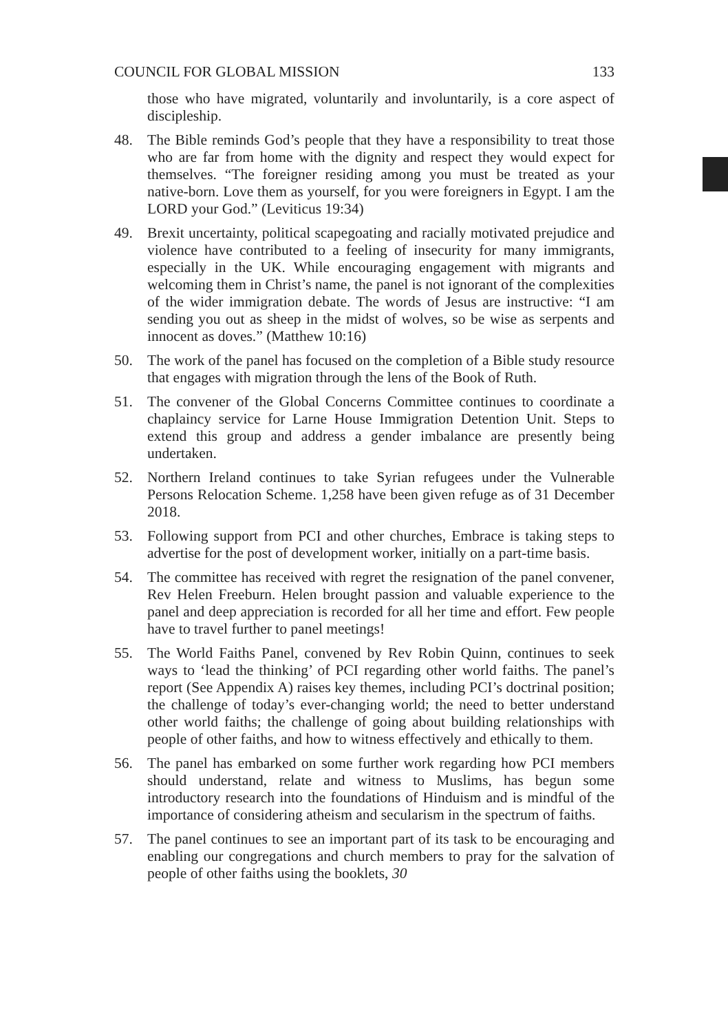COUNCIL FOR GLOBAL MISSION 133
those who have migrated, voluntarily and involuntarily, is a core aspect of discipleship.
48. The Bible reminds God’s people that they have a responsibility to treat those who are far from home with the dignity and respect they would expect for themselves. “The foreigner residing among you must be treated as your native-born. Love them as yourself, for you were foreigners in Egypt. I am the LORD your God.” (Leviticus 19:34)
49. Brexit uncertainty, political scapegoating and racially motivated prejudice and violence have contributed to a feeling of insecurity for many immigrants, especially in the UK. While encouraging engagement with migrants and welcoming them in Christ’s name, the panel is not ignorant of the complexities of the wider immigration debate. The words of Jesus are instructive: “I am sending you out as sheep in the midst of wolves, so be wise as serpents and innocent as doves.” (Matthew 10:16)
50. The work of the panel has focused on the completion of a Bible study resource that engages with migration through the lens of the Book of Ruth.
51. The convener of the Global Concerns Committee continues to coordinate a chaplaincy service for Larne House Immigration Detention Unit. Steps to extend this group and address a gender imbalance are presently being undertaken.
52. Northern Ireland continues to take Syrian refugees under the Vulnerable Persons Relocation Scheme. 1,258 have been given refuge as of 31 December 2018.
53. Following support from PCI and other churches, Embrace is taking steps to advertise for the post of development worker, initially on a part-time basis.
54. The committee has received with regret the resignation of the panel convener, Rev Helen Freeburn. Helen brought passion and valuable experience to the panel and deep appreciation is recorded for all her time and effort. Few people have to travel further to panel meetings!
55. The World Faiths Panel, convened by Rev Robin Quinn, continues to seek ways to ‘lead the thinking’ of PCI regarding other world faiths. The panel’s report (See Appendix A) raises key themes, including PCI’s doctrinal position; the challenge of today’s ever-changing world; the need to better understand other world faiths; the challenge of going about building relationships with people of other faiths, and how to witness effectively and ethically to them.
56. The panel has embarked on some further work regarding how PCI members should understand, relate and witness to Muslims, has begun some introductory research into the foundations of Hinduism and is mindful of the importance of considering atheism and secularism in the spectrum of faiths.
57. The panel continues to see an important part of its task to be encouraging and enabling our congregations and church members to pray for the salvation of people of other faiths using the booklets, 30